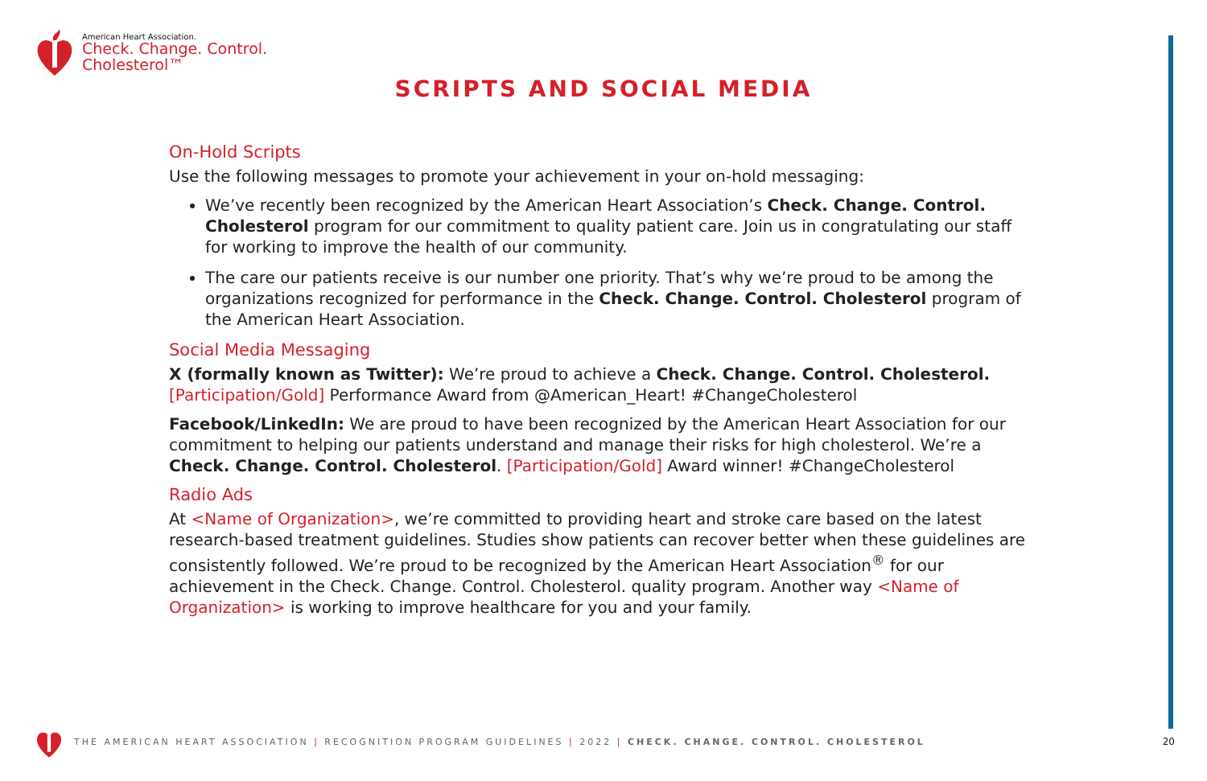American Heart Association.
Check. Change. Control.
Cholesterol™
SCRIPTS AND SOCIAL MEDIA
On-Hold Scripts
Use the following messages to promote your achievement in your on-hold messaging:
We’ve recently been recognized by the American Heart Association’s Check. Change. Control. Cholesterol program for our commitment to quality patient care. Join us in congratulating our staff for working to improve the health of our community.
The care our patients receive is our number one priority. That’s why we’re proud to be among the organizations recognized for performance in the Check. Change. Control. Cholesterol program of the American Heart Association.
Social Media Messaging
X (formally known as Twitter): We’re proud to achieve a Check. Change. Control. Cholesterol. [Participation/Gold] Performance Award from @American_Heart! #ChangeCholesterol
Facebook/LinkedIn: We are proud to have been recognized by the American Heart Association for our commitment to helping our patients understand and manage their risks for high cholesterol. We’re a Check. Change. Control. Cholesterol. [Participation/Gold] Award winner! #ChangeCholesterol
Radio Ads
At <Name of Organization>, we’re committed to providing heart and stroke care based on the latest research-based treatment guidelines. Studies show patients can recover better when these guidelines are consistently followed. We’re proud to be recognized by the American Heart Association<sup>®</sup> for our achievement in the Check. Change. Control. Cholesterol. quality program. Another way <Name of Organization> is working to improve healthcare for you and your family.
THE AMERICAN HEART ASSOCIATION | RECOGNITION PROGRAM GUIDELINES | 2022 | CHECK. CHANGE. CONTROL. CHOLESTEROL 20